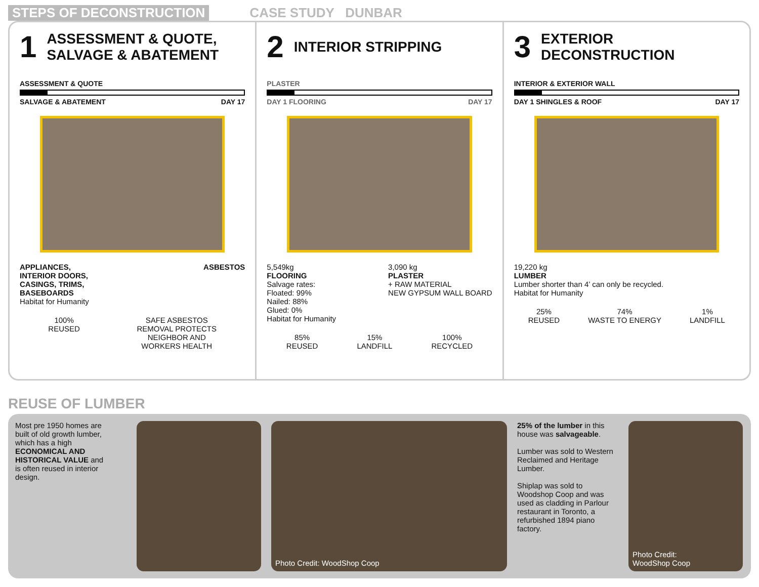STEPS OF DECONSTRUCTION CASE STUDY DUNBAR
1 ASSESSMENT & QUOTE,
SALVAGE & ABATEMENT
ASSESSMENT & QUOTE
SALVAGE & ABATEMENT DAY 17
APPLIANCES,
INTERIOR DOORS,
CASINGS, TRIMS,
BASEBOARDS ASBESTOS
Habitat for Humanity
100%
REUSED
SAFE ASBESTOS
REMOVAL PROTECTS
NEIGHBOR AND
WORKERS HEALTH
2 INTERIOR STRIPPING
PLASTER
DAY 1 FLOORING DAY 17
5,549kg
FLOORING
Salvage rates:
Floated: 99%
Nailed: 88%
Glued: 0%
3,090 kg
PLASTER
+ RAW MATERIAL
NEW GYPSUM WALL BOARD
Habitat for Humanity
85%
REUSED
15%
LANDFILL
100%
RECYCLED
3 EXTERIOR
DECONSTRUCTION
INTERIOR & EXTERIOR WALL
DAY 1 SHINGLES & ROOF DAY 17
19,220 kg
LUMBER
Lumber shorter than 4’ can only be recycled.
Habitat for Humanity
25%
REUSED
74%
WASTE TO ENERGY
1%
LANDFILL
REUSE OF LUMBER
Most pre 1950 homes are built of old growth lumber, which has a high ECONOMICAL AND HISTORICAL VALUE and is often reused in interior design.
Photo Credit: WoodShop Coop
25% of the lumber in this house was salvageable.
Lumber was sold to Western Reclaimed and Heritage Lumber.
Shiplap was sold to Woodshop Coop and was used as cladding in Parlour restaurant in Toronto, a refurbished 1894 piano factory.
Photo Credit:
WoodShop Coop